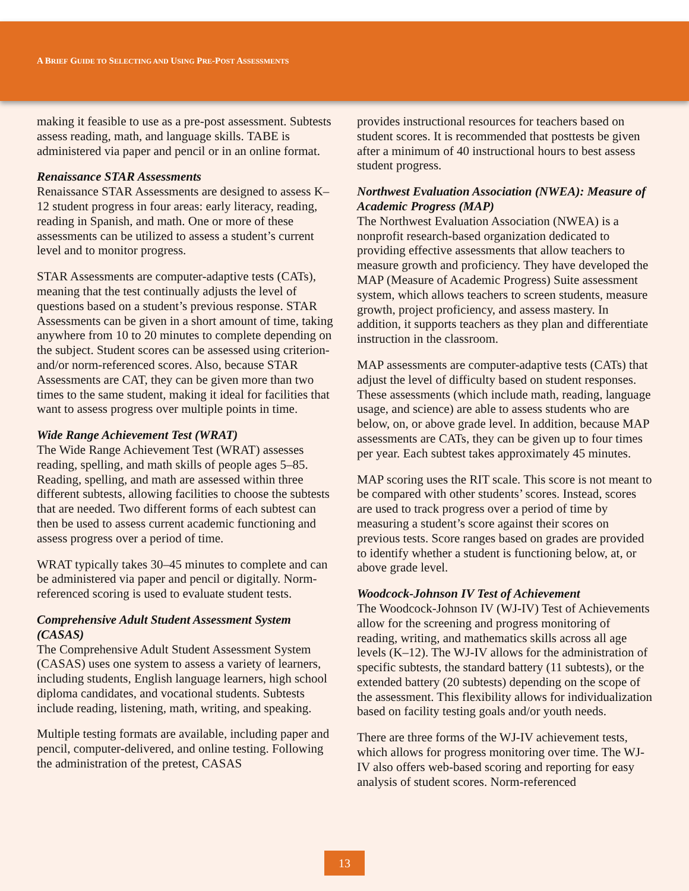A BRIEF GUIDE TO SELECTING AND USING PRE-POST ASSESSMENTS
making it feasible to use as a pre-post assessment. Subtests assess reading, math, and language skills. TABE is administered via paper and pencil or in an online format.
Renaissance STAR Assessments
Renaissance STAR Assessments are designed to assess K–12 student progress in four areas: early literacy, reading, reading in Spanish, and math. One or more of these assessments can be utilized to assess a student’s current level and to monitor progress.
STAR Assessments are computer-adaptive tests (CATs), meaning that the test continually adjusts the level of questions based on a student’s previous response. STAR Assessments can be given in a short amount of time, taking anywhere from 10 to 20 minutes to complete depending on the subject. Student scores can be assessed using criterion- and/or norm-referenced scores. Also, because STAR Assessments are CAT, they can be given more than two times to the same student, making it ideal for facilities that want to assess progress over multiple points in time.
Wide Range Achievement Test (WRAT)
The Wide Range Achievement Test (WRAT) assesses reading, spelling, and math skills of people ages 5–85. Reading, spelling, and math are assessed within three different subtests, allowing facilities to choose the subtests that are needed. Two different forms of each subtest can then be used to assess current academic functioning and assess progress over a period of time.
WRAT typically takes 30–45 minutes to complete and can be administered via paper and pencil or digitally. Norm-referenced scoring is used to evaluate student tests.
Comprehensive Adult Student Assessment System (CASAS)
The Comprehensive Adult Student Assessment System (CASAS) uses one system to assess a variety of learners, including students, English language learners, high school diploma candidates, and vocational students. Subtests include reading, listening, math, writing, and speaking.
Multiple testing formats are available, including paper and pencil, computer-delivered, and online testing. Following the administration of the pretest, CASAS
provides instructional resources for teachers based on student scores. It is recommended that posttests be given after a minimum of 40 instructional hours to best assess student progress.
Northwest Evaluation Association (NWEA): Measure of Academic Progress (MAP)
The Northwest Evaluation Association (NWEA) is a nonprofit research-based organization dedicated to providing effective assessments that allow teachers to measure growth and proficiency. They have developed the MAP (Measure of Academic Progress) Suite assessment system, which allows teachers to screen students, measure growth, project proficiency, and assess mastery. In addition, it supports teachers as they plan and differentiate instruction in the classroom.
MAP assessments are computer-adaptive tests (CATs) that adjust the level of difficulty based on student responses. These assessments (which include math, reading, language usage, and science) are able to assess students who are below, on, or above grade level. In addition, because MAP assessments are CATs, they can be given up to four times per year. Each subtest takes approximately 45 minutes.
MAP scoring uses the RIT scale. This score is not meant to be compared with other students’ scores. Instead, scores are used to track progress over a period of time by measuring a student’s score against their scores on previous tests. Score ranges based on grades are provided to identify whether a student is functioning below, at, or above grade level.
Woodcock-Johnson IV Test of Achievement
The Woodcock-Johnson IV (WJ-IV) Test of Achievements allow for the screening and progress monitoring of reading, writing, and mathematics skills across all age levels (K–12). The WJ-IV allows for the administration of specific subtests, the standard battery (11 subtests), or the extended battery (20 subtests) depending on the scope of the assessment. This flexibility allows for individualization based on facility testing goals and/or youth needs.
There are three forms of the WJ-IV achievement tests, which allows for progress monitoring over time. The WJ-IV also offers web-based scoring and reporting for easy analysis of student scores. Norm-referenced
13